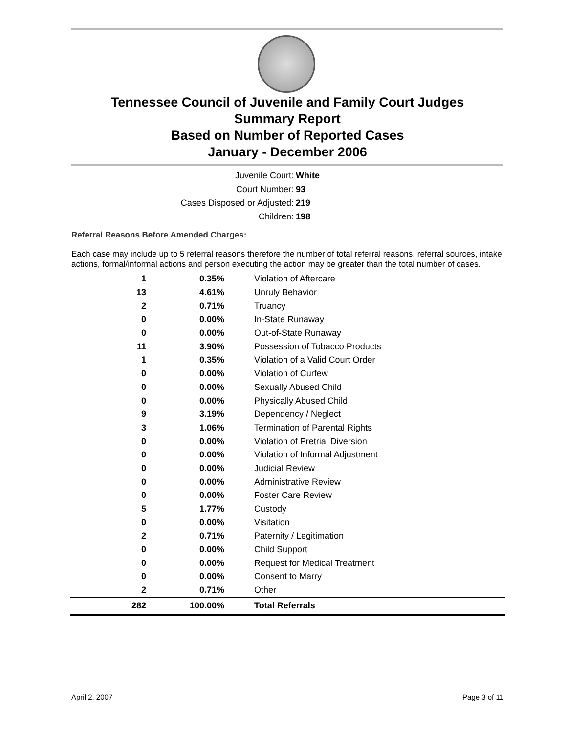Tennessee Council of Juvenile and Family Court Judges
Summary Report
Based on Number of Reported Cases
January - December 2006
Juvenile Court: White
Court Number: 93
Cases Disposed or Adjusted: 219
Children: 198
Referral Reasons Before Amended Charges:
Each case may include up to 5 referral reasons therefore the number of total referral reasons, referral sources, intake actions, formal/informal actions and person executing the action may be greater than the total number of cases.
| 1 | 0.35% | Violation of Aftercare |
| 13 | 4.61% | Unruly Behavior |
| 2 | 0.71% | Truancy |
| 0 | 0.00% | In-State Runaway |
| 0 | 0.00% | Out-of-State Runaway |
| 11 | 3.90% | Possession of Tobacco Products |
| 1 | 0.35% | Violation of a Valid Court Order |
| 0 | 0.00% | Violation of Curfew |
| 0 | 0.00% | Sexually Abused Child |
| 0 | 0.00% | Physically Abused Child |
| 9 | 3.19% | Dependency / Neglect |
| 3 | 1.06% | Termination of Parental Rights |
| 0 | 0.00% | Violation of Pretrial Diversion |
| 0 | 0.00% | Violation of Informal Adjustment |
| 0 | 0.00% | Judicial Review |
| 0 | 0.00% | Administrative Review |
| 0 | 0.00% | Foster Care Review |
| 5 | 1.77% | Custody |
| 0 | 0.00% | Visitation |
| 2 | 0.71% | Paternity / Legitimation |
| 0 | 0.00% | Child Support |
| 0 | 0.00% | Request for Medical Treatment |
| 0 | 0.00% | Consent to Marry |
| 2 | 0.71% | Other |
| 282 | 100.00% | Total Referrals |
April 2, 2007 Page 3 of 11